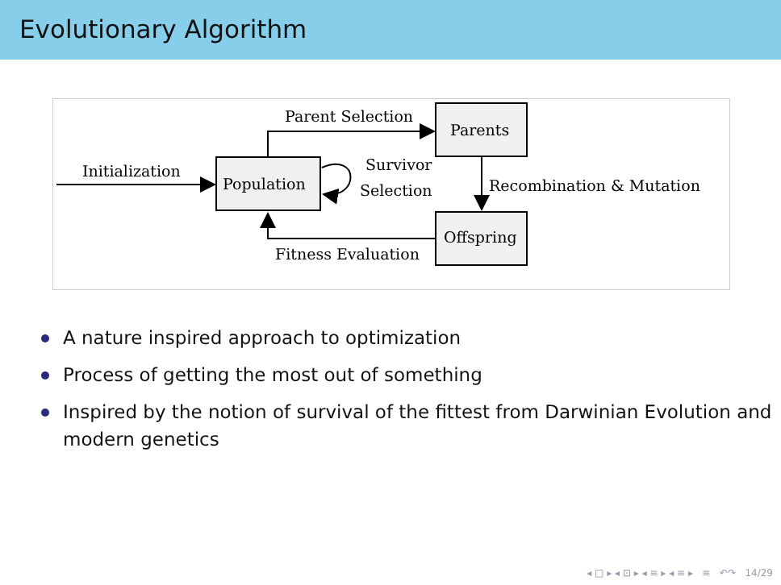Evolutionary Algorithm
Population
Parents
Offspring
Initialization
Parent Selection
Recombination & Mutation
Fitness Evaluation
Survivor
Selection
A nature inspired approach to optimization
Process of getting the most out of something
Inspired by the notion of survival of the fittest from Darwinian Evolution and modern genetics
◂ □ ▸ ◂ ⊡ ▸ ◂ ≡ ▸ ◂ ≡ ▸ ≡ ↶↷ 14/29